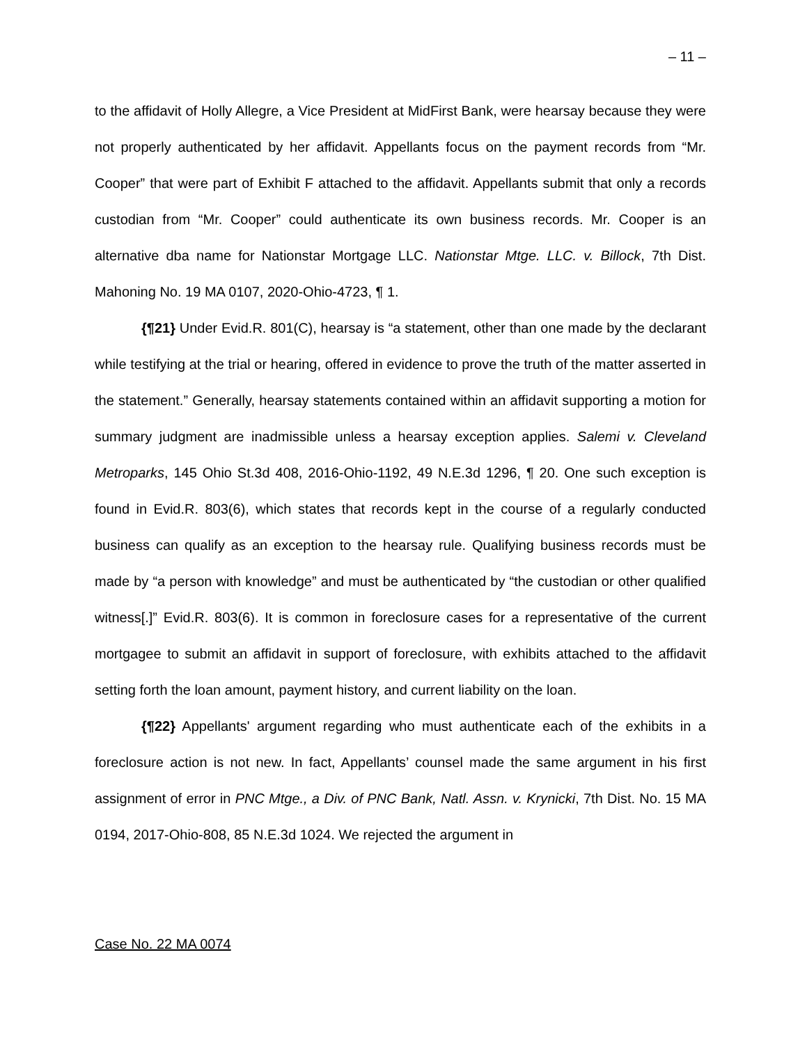– 11 –
to the affidavit of Holly Allegre, a Vice President at MidFirst Bank, were hearsay because they were not properly authenticated by her affidavit. Appellants focus on the payment records from “Mr. Cooper” that were part of Exhibit F attached to the affidavit. Appellants submit that only a records custodian from “Mr. Cooper” could authenticate its own business records. Mr. Cooper is an alternative dba name for Nationstar Mortgage LLC. Nationstar Mtge. LLC. v. Billock, 7th Dist. Mahoning No. 19 MA 0107, 2020-Ohio-4723, ¶ 1.
{¶21} Under Evid.R. 801(C), hearsay is “a statement, other than one made by the declarant while testifying at the trial or hearing, offered in evidence to prove the truth of the matter asserted in the statement.” Generally, hearsay statements contained within an affidavit supporting a motion for summary judgment are inadmissible unless a hearsay exception applies. Salemi v. Cleveland Metroparks, 145 Ohio St.3d 408, 2016-Ohio-1192, 49 N.E.3d 1296, ¶ 20. One such exception is found in Evid.R. 803(6), which states that records kept in the course of a regularly conducted business can qualify as an exception to the hearsay rule. Qualifying business records must be made by “a person with knowledge” and must be authenticated by “the custodian or other qualified witness[.]” Evid.R. 803(6). It is common in foreclosure cases for a representative of the current mortgagee to submit an affidavit in support of foreclosure, with exhibits attached to the affidavit setting forth the loan amount, payment history, and current liability on the loan.
{¶22} Appellants' argument regarding who must authenticate each of the exhibits in a foreclosure action is not new. In fact, Appellants’ counsel made the same argument in his first assignment of error in PNC Mtge., a Div. of PNC Bank, Natl. Assn. v. Krynicki, 7th Dist. No. 15 MA 0194, 2017-Ohio-808, 85 N.E.3d 1024. We rejected the argument in
Case No. 22 MA 0074